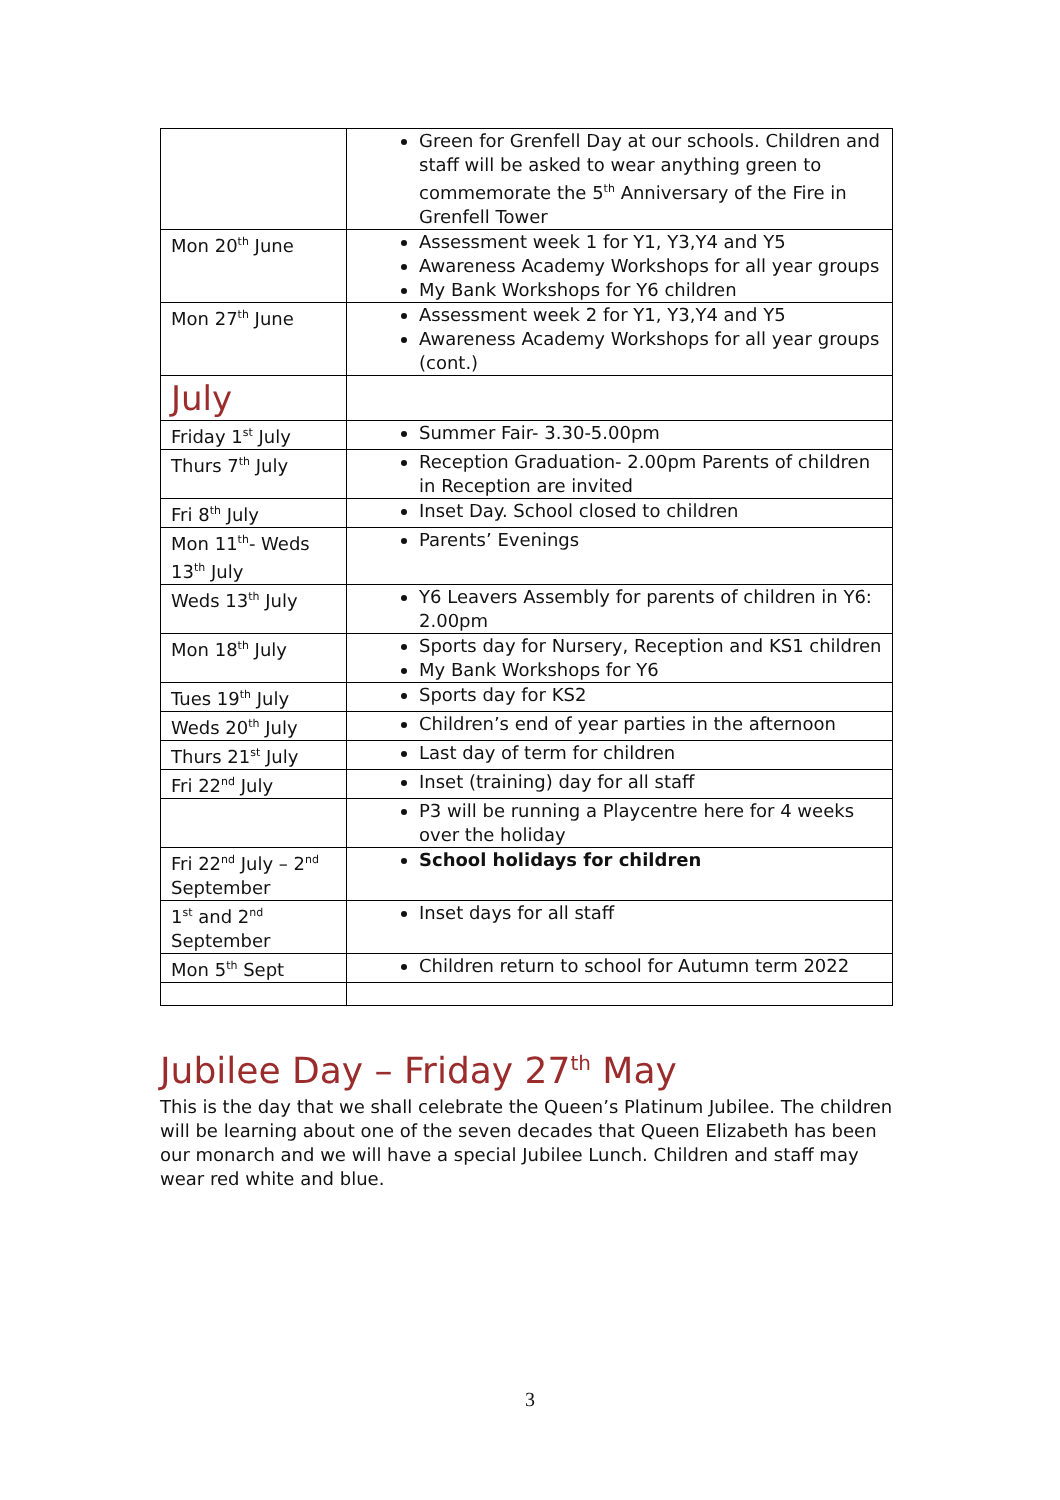| | Green for Grenfell Day at our schools. Children and staff will be asked to wear anything green to commemorate the 5<sup>th</sup> Anniversary of the Fire in Grenfell Tower |
| Mon 20<sup>th</sup> June | Assessment week 1 for Y1, Y3,Y4 and Y5 Awareness Academy Workshops for all year groups My Bank Workshops for Y6 children |
| Mon 27<sup>th</sup> June | Assessment week 2 for Y1, Y3,Y4 and Y5 Awareness Academy Workshops for all year groups (cont.) |
| July | |
| Friday 1<sup>st</sup> July | Summer Fair- 3.30-5.00pm |
| Thurs 7<sup>th</sup> July | Reception Graduation- 2.00pm Parents of children in Reception are invited |
| Fri 8<sup>th</sup> July | Inset Day. School closed to children |
| Mon 11<sup>th</sup>- Weds 13<sup>th</sup> July | Parents’ Evenings |
| Weds 13<sup>th</sup> July | Y6 Leavers Assembly for parents of children in Y6: 2.00pm |
| Mon 18<sup>th</sup> July | Sports day for Nursery, Reception and KS1 children My Bank Workshops for Y6 |
| Tues 19<sup>th</sup> July | Sports day for KS2 |
| Weds 20<sup>th</sup> July | Children’s end of year parties in the afternoon |
| Thurs 21<sup>st</sup> July | Last day of term for children |
| Fri 22<sup>nd</sup> July | Inset (training) day for all staff |
| | P3 will be running a Playcentre here for 4 weeks over the holiday |
| Fri 22<sup>nd</sup> July – 2<sup>nd</sup> September | School holidays for children |
| 1<sup>st</sup> and 2<sup>nd</sup> September | Inset days for all staff |
| Mon 5<sup>th</sup> Sept | Children return to school for Autumn term 2022 |
Jubilee Day – Friday 27<sup>th</sup> May
This is the day that we shall celebrate the Queen’s Platinum Jubilee. The children will be learning about one of the seven decades that Queen Elizabeth has been our monarch and we will have a special Jubilee Lunch. Children and staff may wear red white and blue.
3